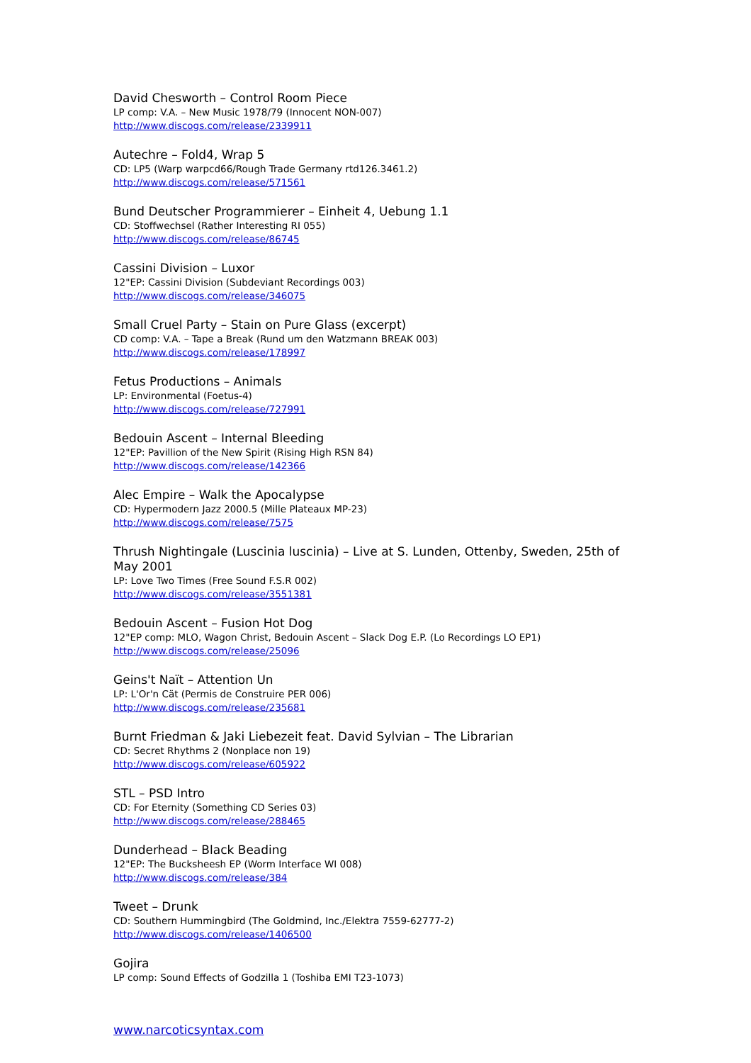David Chesworth – Control Room Piece
LP comp: V.A. – New Music 1978/79 (Innocent NON-007)
http://www.discogs.com/release/2339911
Autechre – Fold4, Wrap 5
CD: LP5 (Warp warpcd66/Rough Trade Germany rtd126.3461.2)
http://www.discogs.com/release/571561
Bund Deutscher Programmierer – Einheit 4, Uebung 1.1
CD: Stoffwechsel (Rather Interesting RI 055)
http://www.discogs.com/release/86745
Cassini Division – Luxor
12"EP: Cassini Division (Subdeviant Recordings 003)
http://www.discogs.com/release/346075
Small Cruel Party – Stain on Pure Glass (excerpt)
CD comp: V.A. – Tape a Break (Rund um den Watzmann BREAK 003)
http://www.discogs.com/release/178997
Fetus Productions – Animals
LP: Environmental (Foetus-4)
http://www.discogs.com/release/727991
Bedouin Ascent – Internal Bleeding
12"EP: Pavillion of the New Spirit (Rising High RSN 84)
http://www.discogs.com/release/142366
Alec Empire – Walk the Apocalypse
CD: Hypermodern Jazz 2000.5 (Mille Plateaux MP-23)
http://www.discogs.com/release/7575
Thrush Nightingale (Luscinia luscinia) – Live at S. Lunden, Ottenby, Sweden, 25th of May 2001
LP: Love Two Times (Free Sound F.S.R 002)
http://www.discogs.com/release/3551381
Bedouin Ascent – Fusion Hot Dog
12"EP comp: MLO, Wagon Christ, Bedouin Ascent – Slack Dog E.P. (Lo Recordings LO EP1)
http://www.discogs.com/release/25096
Geins't Naït – Attention Un
LP: L'Or'n Cät (Permis de Construire PER 006)
http://www.discogs.com/release/235681
Burnt Friedman & Jaki Liebezeit feat. David Sylvian – The Librarian
CD: Secret Rhythms 2 (Nonplace non 19)
http://www.discogs.com/release/605922
STL – PSD Intro
CD: For Eternity (Something CD Series 03)
http://www.discogs.com/release/288465
Dunderhead – Black Beading
12"EP: The Bucksheesh EP (Worm Interface WI 008)
http://www.discogs.com/release/384
Tweet – Drunk
CD: Southern Hummingbird (The Goldmind, Inc./Elektra 7559-62777-2)
http://www.discogs.com/release/1406500
Gojira
LP comp: Sound Effects of Godzilla 1 (Toshiba EMI T23-1073)
www.narcoticsyntax.com